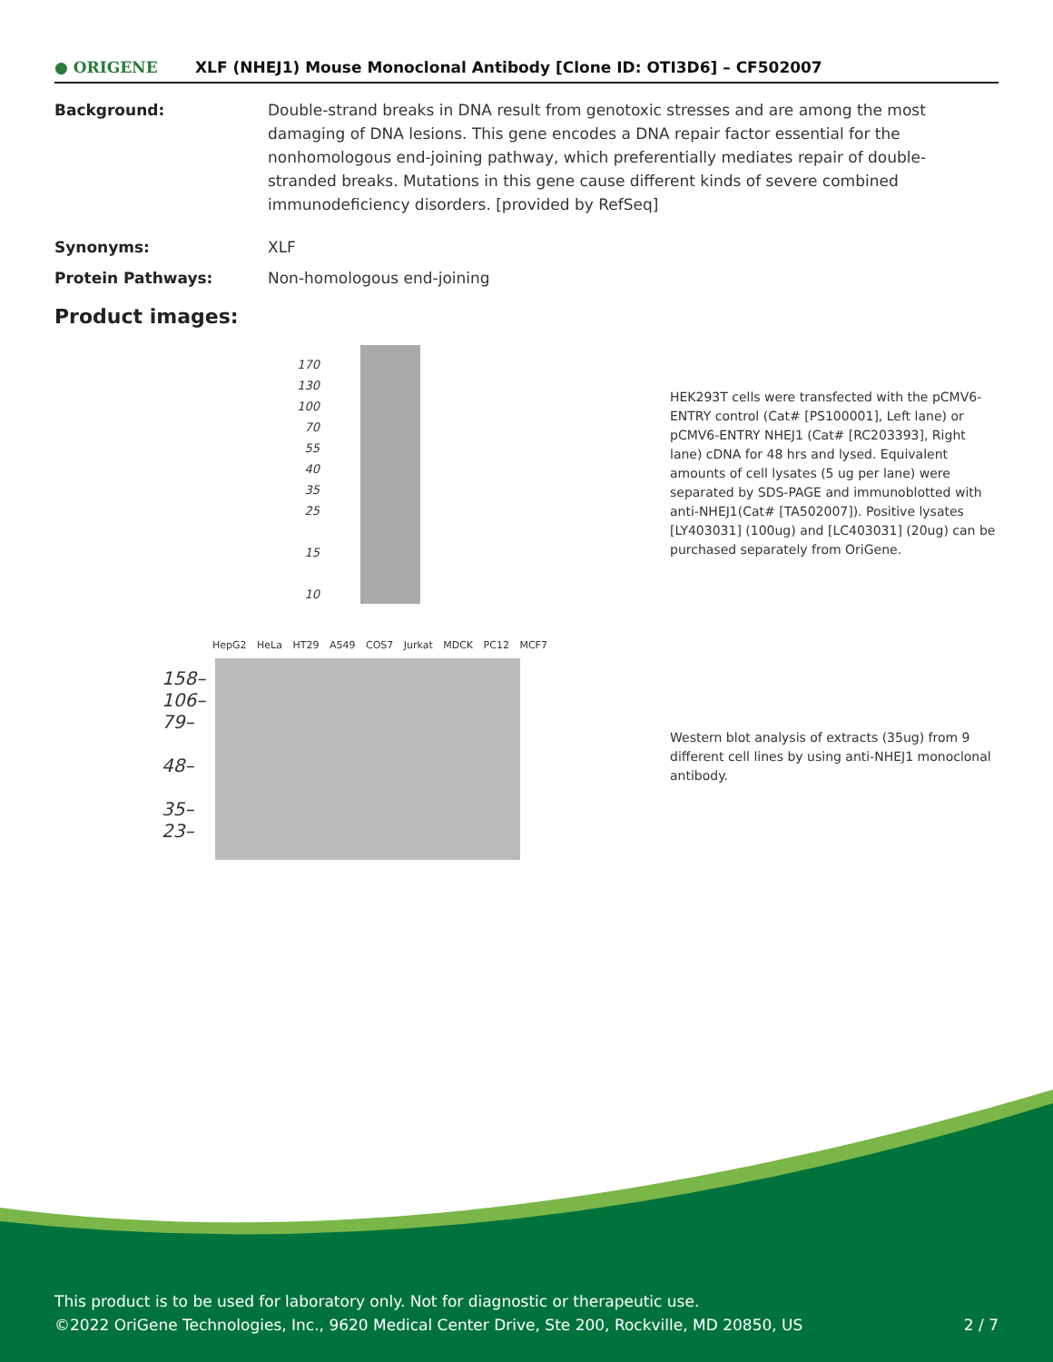● ORIGENE
XLF (NHEJ1) Mouse Monoclonal Antibody [Clone ID: OTI3D6] – CF502007
Background: Double-strand breaks in DNA result from genotoxic stresses and are among the most damaging of DNA lesions. This gene encodes a DNA repair factor essential for the nonhomologous end-joining pathway, which preferentially mediates repair of double-stranded breaks. Mutations in this gene cause different kinds of severe combined immunodeficiency disorders. [provided by RefSeq]
Synonyms: XLF
Protein Pathways: Non-homologous end-joining
Product images:
170
130
100
70
55
40
35
25
15
10
HEK293T cells were transfected with the pCMV6-ENTRY control (Cat# [PS100001], Left lane) or pCMV6-ENTRY NHEJ1 (Cat# [RC203393], Right lane) cDNA for 48 hrs and lysed. Equivalent amounts of cell lysates (5 ug per lane) were separated by SDS-PAGE and immunoblotted with anti-NHEJ1(Cat# [TA502007]). Positive lysates [LY403031] (100ug) and [LC403031] (20ug) can be purchased separately from OriGene.
HepG2 HeLa HT29 A549 COS7 Jurkat MDCK PC12 MCF7
158–
106–
79–
48–
35–
23–
Western blot analysis of extracts (35ug) from 9 different cell lines by using anti-NHEJ1 monoclonal antibody.
This product is to be used for laboratory only. Not for diagnostic or therapeutic use.
©2022 OriGene Technologies, Inc., 9620 Medical Center Drive, Ste 200, Rockville, MD 20850, US
2 / 7